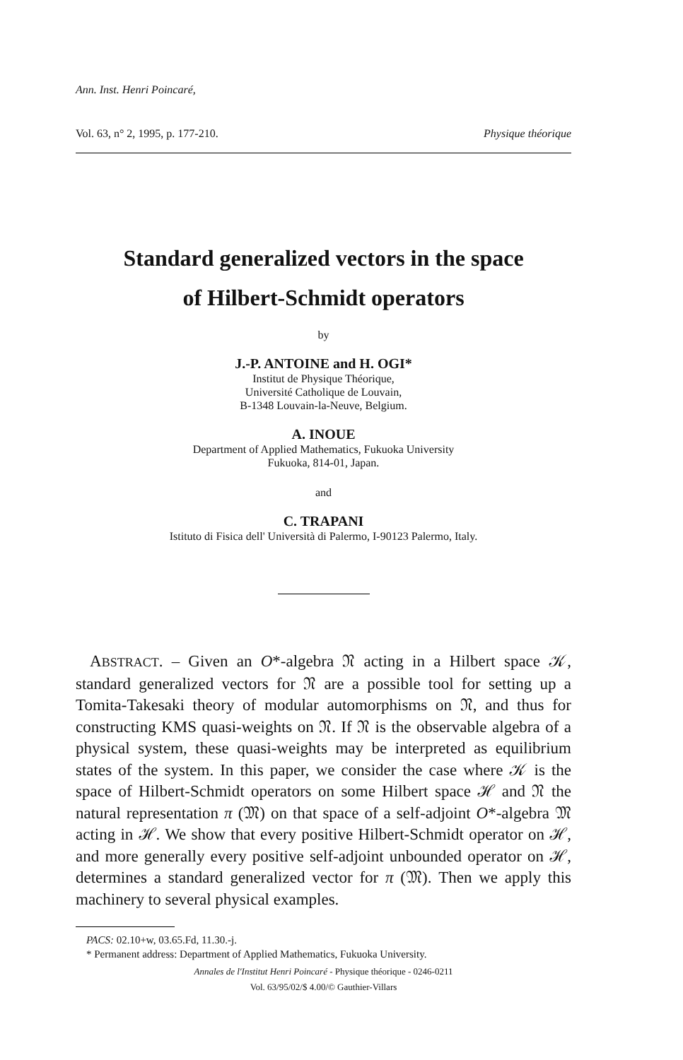Ann. Inst. Henri Poincaré,
Vol. 63, n° 2, 1995, p. 177-210. Physique théorique
Standard generalized vectors in the space
of Hilbert-Schmidt operators
by
J.-P. ANTOINE and H. OGI*
Institut de Physique Théorique,
Université Catholique de Louvain,
B-1348 Louvain-la-Neuve, Belgium.
A. INOUE
Department of Applied Mathematics, Fukuoka University
Fukuoka, 814-01, Japan.
and
C. TRAPANI
Istituto di Fisica dell' Università di Palermo, I-90123 Palermo, Italy.
ABSTRACT. – Given an O*-algebra 𝔑 acting in a Hilbert space 𝒦, standard generalized vectors for 𝔑 are a possible tool for setting up a Tomita-Takesaki theory of modular automorphisms on 𝔑, and thus for constructing KMS quasi-weights on 𝔑. If 𝔑 is the observable algebra of a physical system, these quasi-weights may be interpreted as equilibrium states of the system. In this paper, we consider the case where 𝒦 is the space of Hilbert-Schmidt operators on some Hilbert space ℋ and 𝔑 the natural representation π (𝔐) on that space of a self-adjoint O*-algebra 𝔐 acting in ℋ. We show that every positive Hilbert-Schmidt operator on ℋ, and more generally every positive self-adjoint unbounded operator on ℋ, determines a standard generalized vector for π (𝔐). Then we apply this machinery to several physical examples.
PACS: 02.10+w, 03.65.Fd, 11.30.-j.
* Permanent address: Department of Applied Mathematics, Fukuoka University.
Annales de l'Institut Henri Poincaré - Physique théorique - 0246-0211
Vol. 63/95/02/$ 4.00/© Gauthier-Villars